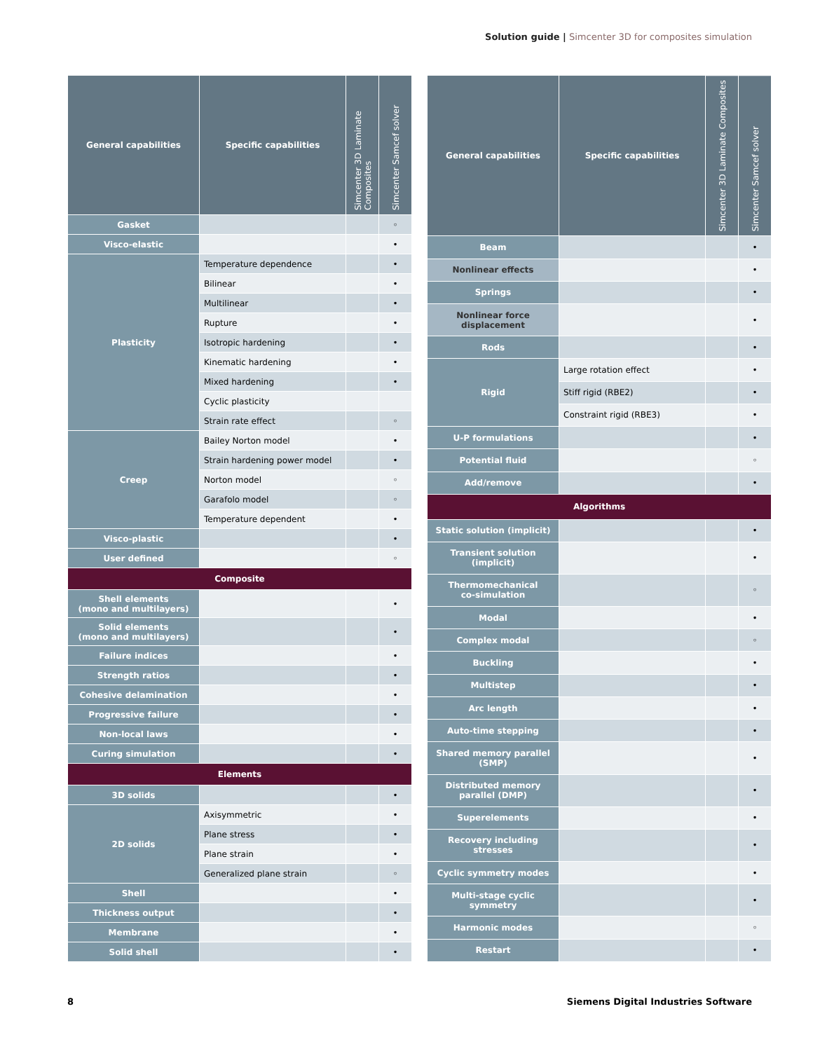Solution guide | Simcenter 3D for composites simulation
| General capabilities | Specific capabilities | Simcenter 3D Laminate Composites | Simcenter Samcef solver |
| --- | --- | --- | --- |
| Gasket | | | ◦ |
| Visco-elastic | | | • |
| Plasticity | Temperature dependence | | • |
| | Bilinear | | • |
| | Multilinear | | • |
| | Rupture | | • |
| | Isotropic hardening | | • |
| | Kinematic hardening | | • |
| | Mixed hardening | | • |
| | Cyclic plasticity | | |
| | Strain rate effect | | ◦ |
| Creep | Bailey Norton model | | • |
| | Strain hardening power model | | • |
| | Norton model | | ◦ |
| | Garafolo model | | ◦ |
| | Temperature dependent | | • |
| Visco-plastic | | | • |
| User defined | | | ◦ |
| Composite | | | |
| Shell elements (mono and multilayers) | | | • |
| Solid elements (mono and multilayers) | | | • |
| Failure indices | | | • |
| Strength ratios | | | • |
| Cohesive delamination | | | • |
| Progressive failure | | | • |
| Non-local laws | | | • |
| Curing simulation | | | • |
| Elements | | | |
| 3D solids | | | • |
| 2D solids | Axisymmetric | | • |
| | Plane stress | | • |
| | Plane strain | | • |
| | Generalized plane strain | | ◦ |
| Shell | | | • |
| Thickness output | | | • |
| Membrane | | | • |
| Solid shell | | | • |
| General capabilities | Specific capabilities | Simcenter 3D Laminate Composites | Simcenter Samcef solver |
| --- | --- | --- | --- |
| Beam | | | • |
| Nonlinear effects | | | • |
| Springs | | | • |
| Nonlinear force displacement | | | • |
| Rods | | | • |
| Rigid | Large rotation effect | | • |
| | Stiff rigid (RBE2) | | • |
| | Constraint rigid (RBE3) | | • |
| U-P formulations | | | • |
| Potential fluid | | | ◦ |
| Add/remove | | | • |
| Algorithms | | | |
| Static solution (implicit) | | | • |
| Transient solution (implicit) | | | • |
| Thermomechanical co-simulation | | | ◦ |
| Modal | | | • |
| Complex modal | | | ◦ |
| Buckling | | | • |
| Multistep | | | • |
| Arc length | | | • |
| Auto-time stepping | | | • |
| Shared memory parallel (SMP) | | | • |
| Distributed memory parallel (DMP) | | | • |
| Superelements | | | • |
| Recovery including stresses | | | • |
| Cyclic symmetry modes | | | • |
| Multi-stage cyclic symmetry | | | • |
| Harmonic modes | | | ◦ |
| Restart | | | • |
8
Siemens Digital Industries Software